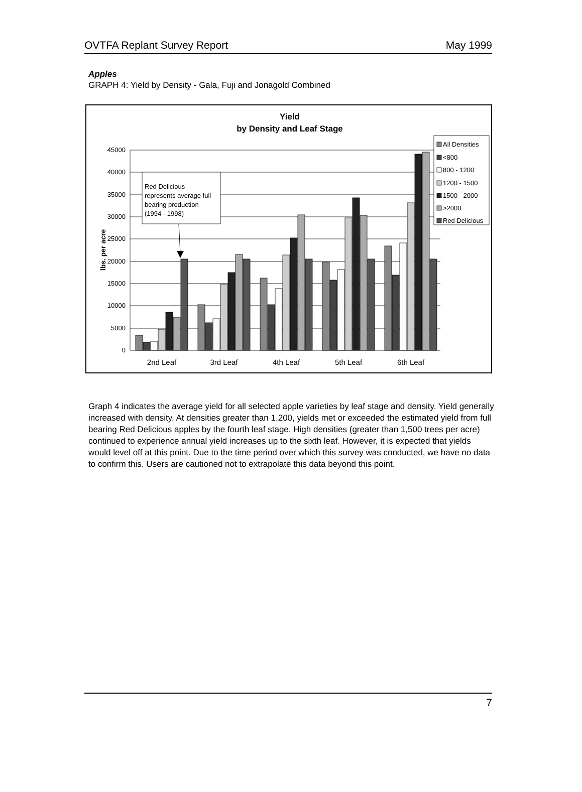OVTFA Replant Survey Report May 1999
Apples
GRAPH 4: Yield by Density - Gala, Fuji and Jonagold Combined
Yield
by Density and Leaf Stage
45000
40000
35000
30000
25000
20000
15000
10000
5000
0
lbs. per acre
2nd Leaf
3rd Leaf
4th Leaf
5th Leaf
6th Leaf
Red Delicious
represents average full
bearing production
(1994 - 1998)
All Densities
<800
800 - 1200
1200 - 1500
1500 - 2000
>2000
Red Delicious
Graph 4 indicates the average yield for all selected apple varieties by leaf stage and density. Yield generally increased with density. At densities greater than 1,200, yields met or exceeded the estimated yield from full bearing Red Delicious apples by the fourth leaf stage. High densities (greater than 1,500 trees per acre) continued to experience annual yield increases up to the sixth leaf. However, it is expected that yields would level off at this point. Due to the time period over which this survey was conducted, we have no data to confirm this. Users are cautioned not to extrapolate this data beyond this point.
7